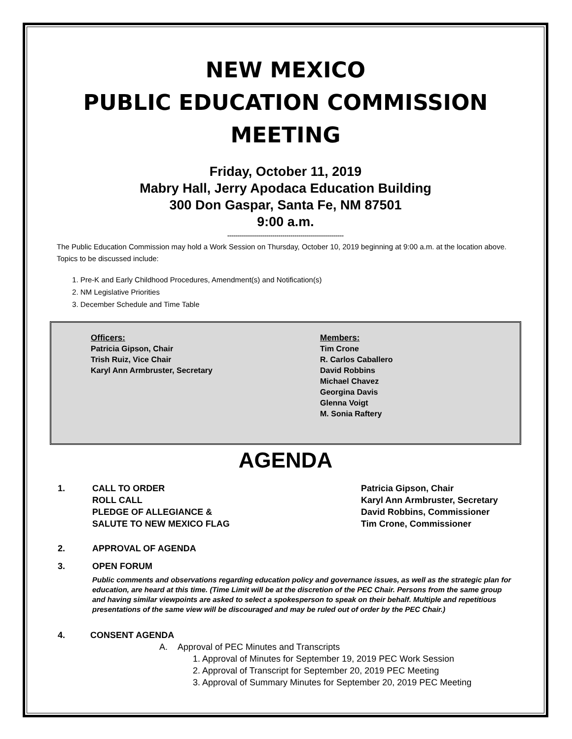NEW MEXICO
PUBLIC EDUCATION COMMISSION
MEETING
Friday, October 11, 2019
Mabry Hall, Jerry Apodaca Education Building
300 Don Gaspar, Santa Fe, NM 87501
9:00 a.m.
-----------------------------------------------------------
The Public Education Commission may hold a Work Session on Thursday, October 10, 2019 beginning at 9:00 a.m. at the location above. Topics to be discussed include:
1. Pre-K and Early Childhood Procedures, Amendment(s) and Notification(s)
2. NM Legislative Priorities
3. December Schedule and Time Table
Officers:
Patricia Gipson, Chair
Trish Ruiz, Vice Chair
Karyl Ann Armbruster, Secretary
Members:
Tim Crone
R. Carlos Caballero
David Robbins
Michael Chavez
Georgina Davis
Glenna Voigt
M. Sonia Raftery
AGENDA
1. CALL TO ORDER
ROLL CALL
PLEDGE OF ALLEGIANCE &
SALUTE TO NEW MEXICO FLAG Patricia Gipson, Chair
Karyl Ann Armbruster, Secretary
David Robbins, Commissioner
Tim Crone, Commissioner
2. APPROVAL OF AGENDA
3. OPEN FORUM
Public comments and observations regarding education policy and governance issues, as well as the strategic plan for education, are heard at this time. (Time Limit will be at the discretion of the PEC Chair. Persons from the same group and having similar viewpoints are asked to select a spokesperson to speak on their behalf. Multiple and repetitious presentations of the same view will be discouraged and may be ruled out of order by the PEC Chair.)
4. CONSENT AGENDA
A. Approval of PEC Minutes and Transcripts
1. Approval of Minutes for September 19, 2019 PEC Work Session
2. Approval of Transcript for September 20, 2019 PEC Meeting
3. Approval of Summary Minutes for September 20, 2019 PEC Meeting